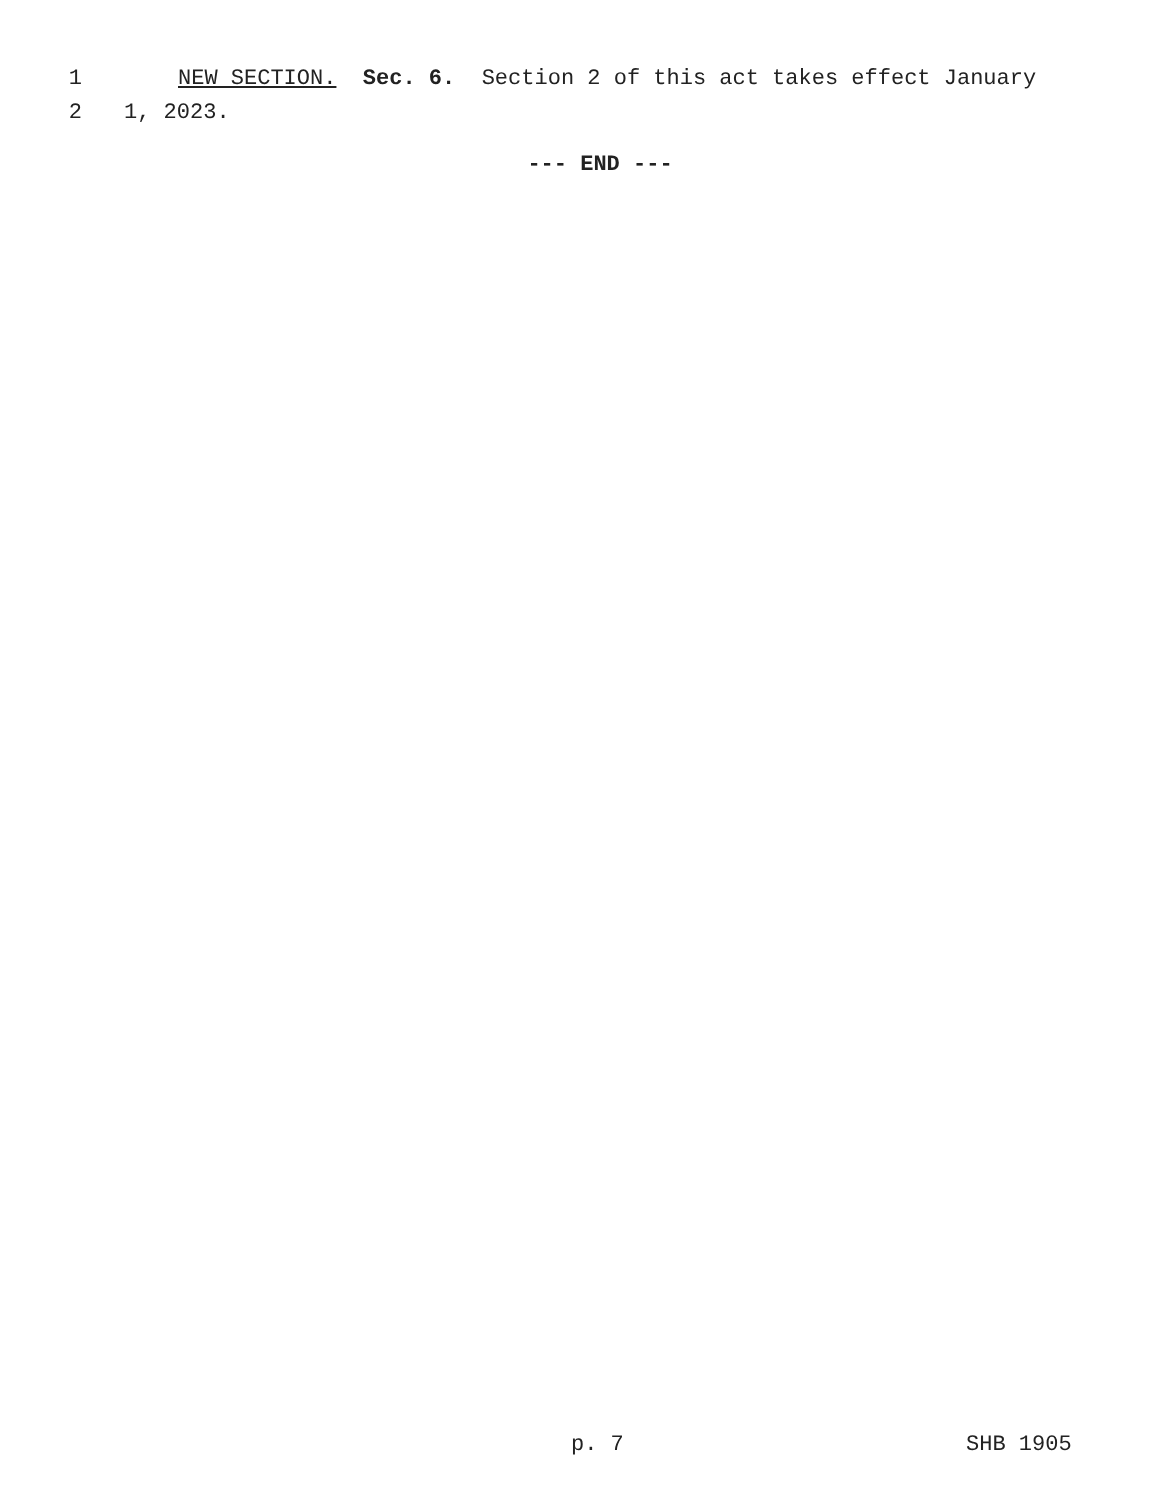1 NEW SECTION. Sec. 6. Section 2 of this act takes effect January
2 1, 2023.
--- END ---
p. 7 SHB 1905